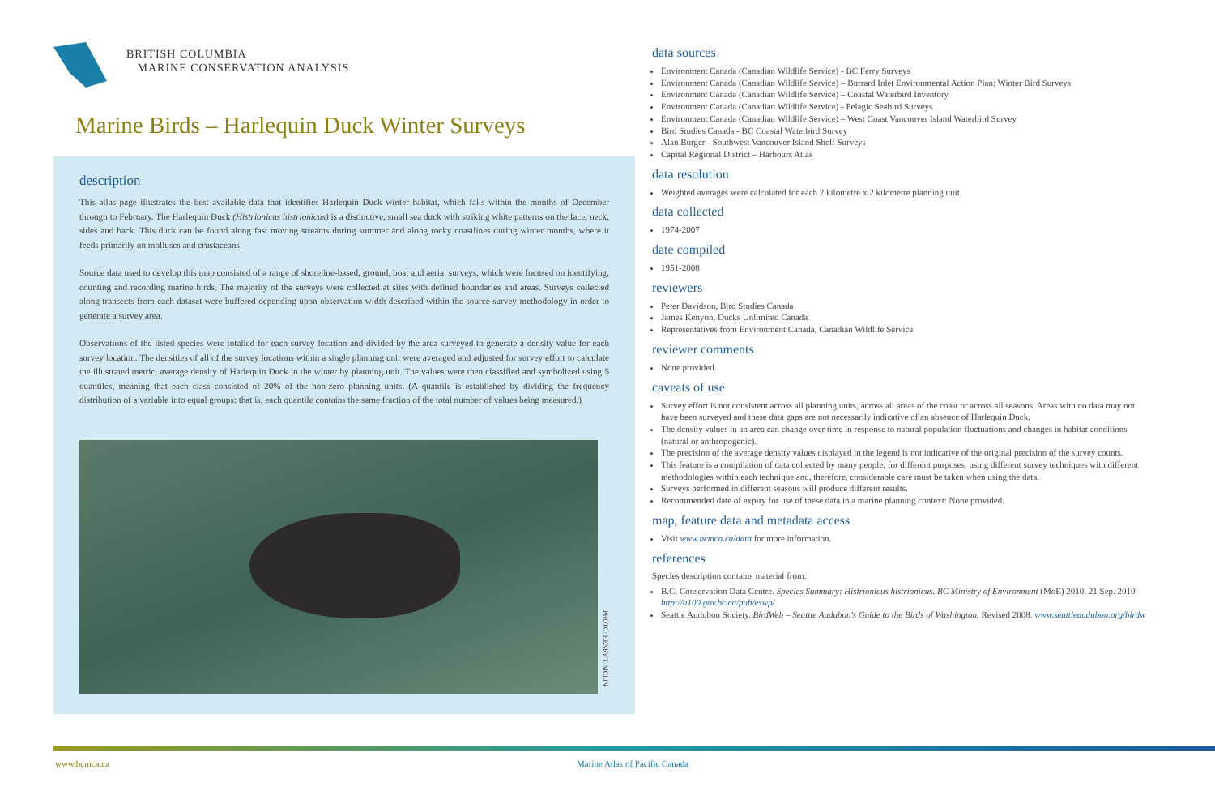BRITISH COLUMBIA
MARINE CONSERVATION ANALYSIS
Marine Birds – Harlequin Duck Winter Surveys
description
This atlas page illustrates the best available data that identifies Harlequin Duck winter habitat, which falls within the months of December through to February. The Harlequin Duck (Histrionicus histrionicus) is a distinctive, small sea duck with striking white patterns on the face, neck, sides and back. This duck can be found along fast moving streams during summer and along rocky coastlines during winter months, where it feeds primarily on molluscs and crustaceans.
Source data used to develop this map consisted of a range of shoreline-based, ground, boat and aerial surveys, which were focused on identifying, counting and recording marine birds. The majority of the surveys were collected at sites with defined boundaries and areas. Surveys collected along transects from each dataset were buffered depending upon observation width described within the source survey methodology in order to generate a survey area.
Observations of the listed species were totalled for each survey location and divided by the area surveyed to generate a density value for each survey location. The densities of all of the survey locations within a single planning unit were averaged and adjusted for survey effort to calculate the illustrated metric, average density of Harlequin Duck in the winter by planning unit. The values were then classified and symbolized using 5 quantiles, meaning that each class consisted of 20% of the non-zero planning units. (A quantile is established by dividing the frequency distribution of a variable into equal groups: that is, each quantile contains the same fraction of the total number of values being measured.)
PHOTO: HENRY T. MCLIN
data sources
Environment Canada (Canadian Wildlife Service) - BC Ferry Surveys
Environment Canada (Canadian Wildlife Service) – Burrard Inlet Environmental Action Plan: Winter Bird Surveys
Environment Canada (Canadian Wildlife Service) – Coastal Waterbird Inventory
Environment Canada (Canadian Wildlife Service) - Pelagic Seabird Surveys
Environment Canada (Canadian Wildlife Service) – West Coast Vancouver Island Waterbird Survey
Bird Studies Canada - BC Coastal Waterbird Survey
Alan Burger - Southwest Vancouver Island Shelf Surveys
Capital Regional District – Harbours Atlas
data resolution
Weighted averages were calculated for each 2 kilometre x 2 kilometre planning unit.
data collected
1974-2007
date compiled
1951-2008
reviewers
Peter Davidson, Bird Studies Canada
James Kenyon, Ducks Unlimited Canada
Representatives from Environment Canada, Canadian Wildlife Service
reviewer comments
None provided.
caveats of use
Survey effort is not consistent across all planning units, across all areas of the coast or across all seasons. Areas with no data may not have been surveyed and these data gaps are not necessarily indicative of an absence of Harlequin Duck.
The density values in an area can change over time in response to natural population fluctuations and changes in habitat conditions (natural or anthropogenic).
The precision of the average density values displayed in the legend is not indicative of the original precision of the survey counts.
This feature is a compilation of data collected by many people, for different purposes, using different survey techniques with different methodologies within each technique and, therefore, considerable care must be taken when using the data.
Surveys performed in different seasons will produce different results.
Recommended date of expiry for use of these data in a marine planning context: None provided.
map, feature data and metadata access
Visit www.bcmca.ca/data for more information.
references
Species description contains material from:
B.C. Conservation Data Centre. Species Summary: Histrionicus histrionicus. BC Ministry of Environment (MoE) 2010. 21 Sep. 2010 http://a100.gov.bc.ca/pub/eswp/
Seattle Audubon Society. BirdWeb – Seattle Audubon's Guide to the Birds of Washington. Revised 2008. www.seattleaudubon.org/birdw
www.bcmca.ca Marine Atlas of Pacific Canada